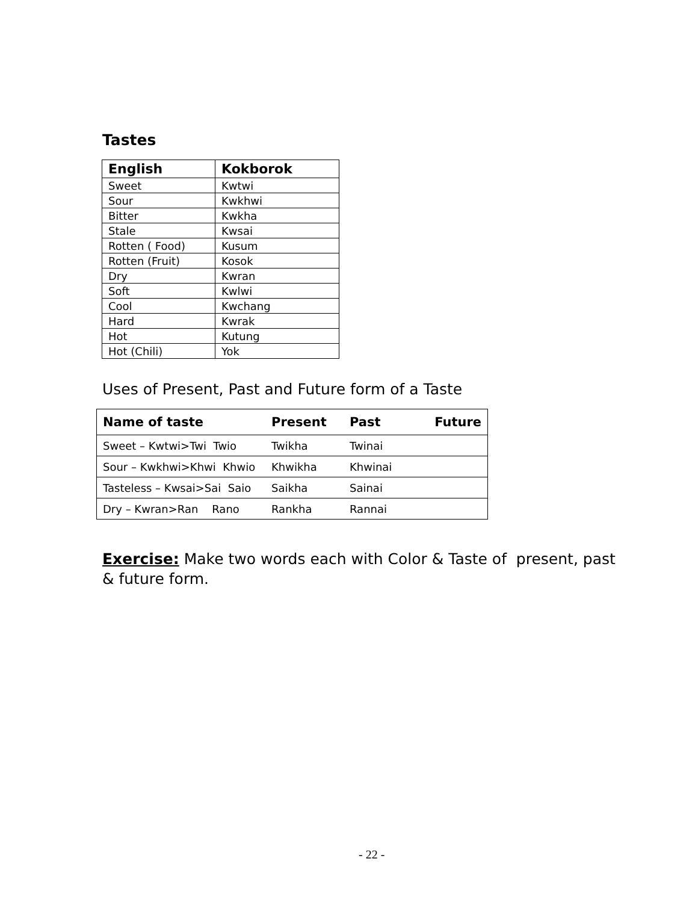Tastes
| English | Kokborok |
| --- | --- |
| Sweet | Kwtwi |
| Sour | Kwkhwi |
| Bitter | Kwkha |
| Stale | Kwsai |
| Rotten ( Food) | Kusum |
| Rotten (Fruit) | Kosok |
| Dry | Kwran |
| Soft | Kwlwi |
| Cool | Kwchang |
| Hard | Kwrak |
| Hot | Kutung |
| Hot (Chili) | Yok |
Uses of Present, Past and Future form of a Taste
| Name of taste | Present | Past | Future |
| --- | --- | --- | --- |
| Sweet – Kwtwi>Twi Twio | Twikha | Twinai | |
| Sour – Kwkhwi>Khwi Khwio | Khwikha | Khwinai | |
| Tasteless – Kwsai>Sai Saio | Saikha | Sainai | |
| Dry – Kwran>Ran Rano | Rankha | Rannai | |
Exercise: Make two words each with Color & Taste of present, past & future form.
- 22 -